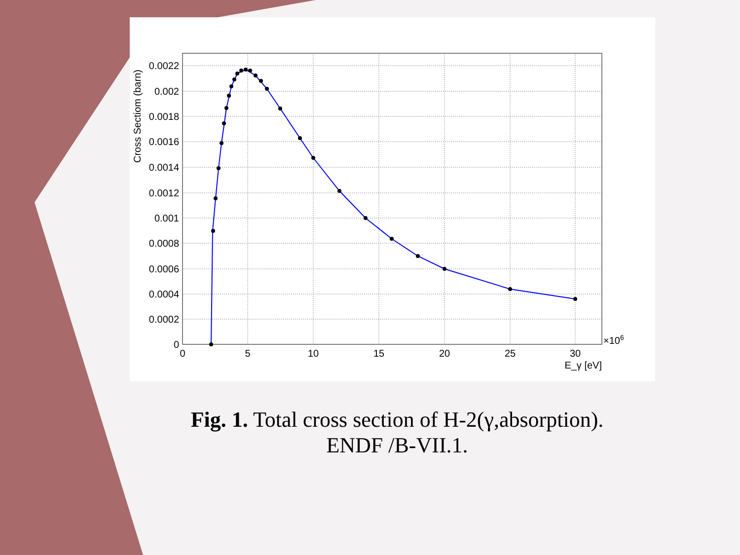0.0022
0.002
0.0018
0.0016
0.0014
0.0012
0.001
0.0008
0.0006
0.0004
0.0002
0
0
5
10
15
20
25
30
×106
E_γ [eV]
Cross Sectiom (barn)
Fig. 1. Total cross section of H-2(γ,absorption).
ENDF /B-VII.1.